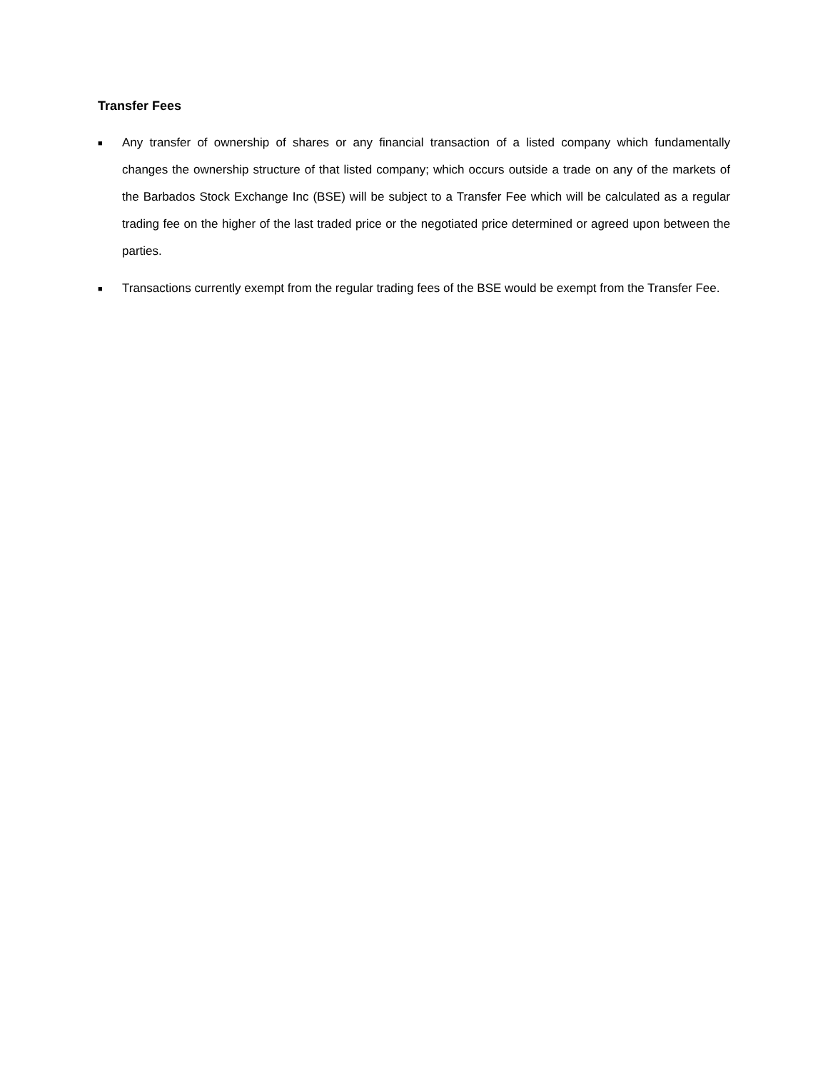Transfer Fees
■ Any transfer of ownership of shares or any financial transaction of a listed company which fundamentally changes the ownership structure of that listed company; which occurs outside a trade on any of the markets of the Barbados Stock Exchange Inc (BSE) will be subject to a Transfer Fee which will be calculated as a regular trading fee on the higher of the last traded price or the negotiated price determined or agreed upon between the parties.
■ Transactions currently exempt from the regular trading fees of the BSE would be exempt from the Transfer Fee.